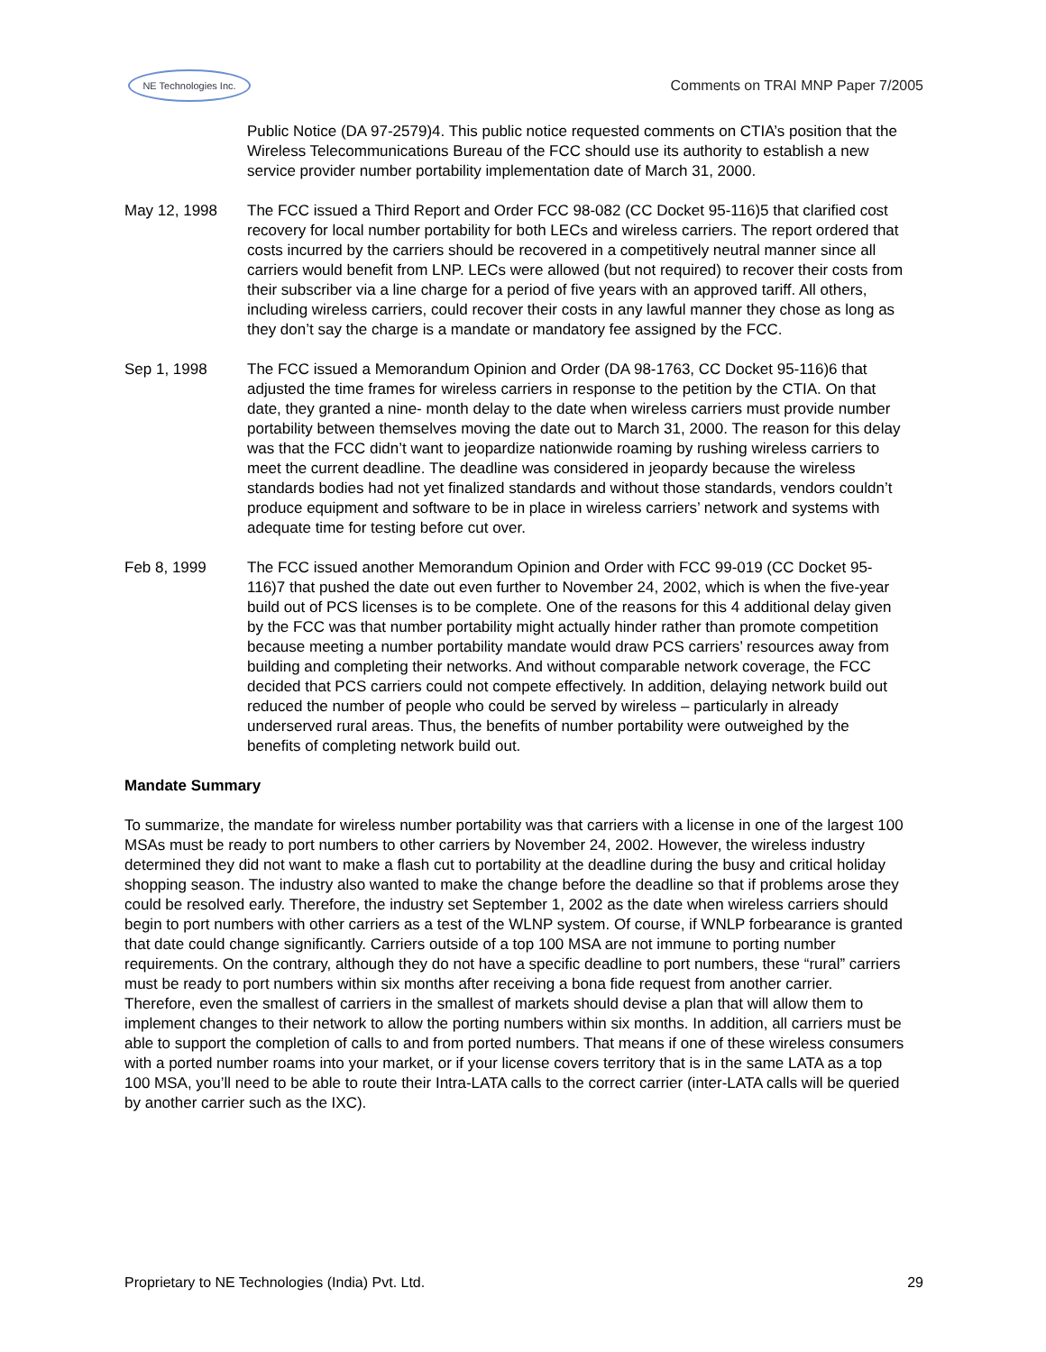NE Technologies Inc.
Comments on TRAI MNP Paper 7/2005
Public Notice (DA 97-2579)4. This public notice requested comments on CTIA’s position that the Wireless Telecommunications Bureau of the FCC should use its authority to establish a new service provider number portability implementation date of March 31, 2000.
May 12, 1998 The FCC issued a Third Report and Order FCC 98-082 (CC Docket 95-116)5 that clarified cost recovery for local number portability for both LECs and wireless carriers. The report ordered that costs incurred by the carriers should be recovered in a competitively neutral manner since all carriers would benefit from LNP. LECs were allowed (but not required) to recover their costs from their subscriber via a line charge for a period of five years with an approved tariff. All others, including wireless carriers, could recover their costs in any lawful manner they chose as long as they don’t say the charge is a mandate or mandatory fee assigned by the FCC.
Sep 1, 1998 The FCC issued a Memorandum Opinion and Order (DA 98-1763, CC Docket 95-116)6 that adjusted the time frames for wireless carriers in response to the petition by the CTIA. On that date, they granted a nine- month delay to the date when wireless carriers must provide number portability between themselves moving the date out to March 31, 2000. The reason for this delay was that the FCC didn’t want to jeopardize nationwide roaming by rushing wireless carriers to meet the current deadline. The deadline was considered in jeopardy because the wireless standards bodies had not yet finalized standards and without those standards, vendors couldn’t produce equipment and software to be in place in wireless carriers’ network and systems with adequate time for testing before cut over.
Feb 8, 1999 The FCC issued another Memorandum Opinion and Order with FCC 99-019 (CC Docket 95-116)7 that pushed the date out even further to November 24, 2002, which is when the five-year build out of PCS licenses is to be complete. One of the reasons for this 4 additional delay given by the FCC was that number portability might actually hinder rather than promote competition because meeting a number portability mandate would draw PCS carriers’ resources away from building and completing their networks. And without comparable network coverage, the FCC decided that PCS carriers could not compete effectively. In addition, delaying network build out reduced the number of people who could be served by wireless – particularly in already underserved rural areas. Thus, the benefits of number portability were outweighed by the benefits of completing network build out.
Mandate Summary
To summarize, the mandate for wireless number portability was that carriers with a license in one of the largest 100 MSAs must be ready to port numbers to other carriers by November 24, 2002. However, the wireless industry determined they did not want to make a flash cut to portability at the deadline during the busy and critical holiday shopping season. The industry also wanted to make the change before the deadline so that if problems arose they could be resolved early. Therefore, the industry set September 1, 2002 as the date when wireless carriers should begin to port numbers with other carriers as a test of the WLNP system. Of course, if WNLP forbearance is granted that date could change significantly. Carriers outside of a top 100 MSA are not immune to porting number requirements. On the contrary, although they do not have a specific deadline to port numbers, these “rural” carriers must be ready to port numbers within six months after receiving a bona fide request from another carrier. Therefore, even the smallest of carriers in the smallest of markets should devise a plan that will allow them to implement changes to their network to allow the porting numbers within six months. In addition, all carriers must be able to support the completion of calls to and from ported numbers. That means if one of these wireless consumers with a ported number roams into your market, or if your license covers territory that is in the same LATA as a top 100 MSA, you’ll need to be able to route their Intra-LATA calls to the correct carrier (inter-LATA calls will be queried by another carrier such as the IXC).
Proprietary to NE Technologies (India) Pvt. Ltd. 29